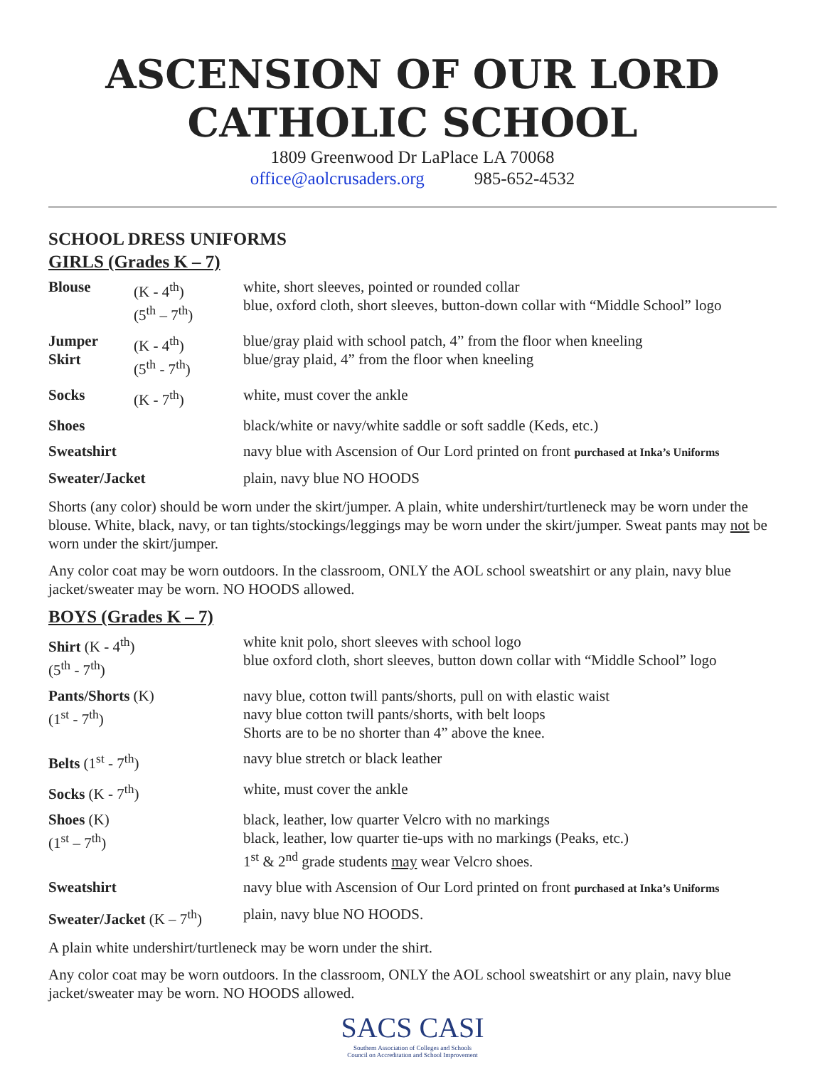ASCENSION OF OUR LORD
CATHOLIC SCHOOL
1809 Greenwood Dr LaPlace LA 70068
office@aolcrusaders.org 985-652-4532
SCHOOL DRESS UNIFORMS
GIRLS (Grades K – 7)
| Blouse | (K - 4<sup>th</sup>) (5<sup>th</sup> – 7<sup>th</sup>) | white, short sleeves, pointed or rounded collar blue, oxford cloth, short sleeves, button-down collar with “Middle School” logo |
| Jumper Skirt | (K - 4<sup>th</sup>) (5<sup>th</sup> - 7<sup>th</sup>) | blue/gray plaid with school patch, 4” from the floor when kneeling blue/gray plaid, 4” from the floor when kneeling |
| Socks | (K - 7<sup>th</sup>) | white, must cover the ankle |
| Shoes | | black/white or navy/white saddle or soft saddle (Keds, etc.) |
| Sweatshirt | | navy blue with Ascension of Our Lord printed on front purchased at Inka’s Uniforms |
| Sweater/Jacket | | plain, navy blue NO HOODS |
Shorts (any color) should be worn under the skirt/jumper. A plain, white undershirt/turtleneck may be worn under the blouse. White, black, navy, or tan tights/stockings/leggings may be worn under the skirt/jumper. Sweat pants may not be worn under the skirt/jumper.
Any color coat may be worn outdoors. In the classroom, ONLY the AOL school sweatshirt or any plain, navy blue jacket/sweater may be worn. NO HOODS allowed.
BOYS (Grades K – 7)
| Shirt (K - 4<sup>th</sup>) (5<sup>th</sup> - 7<sup>th</sup>) | white knit polo, short sleeves with school logo blue oxford cloth, short sleeves, button down collar with “Middle School” logo |
| Pants/Shorts (K) (1<sup>st</sup> - 7<sup>th</sup>) | navy blue, cotton twill pants/shorts, pull on with elastic waist navy blue cotton twill pants/shorts, with belt loops Shorts are to be no shorter than 4” above the knee. |
| Belts (1<sup>st</sup> - 7<sup>th</sup>) | navy blue stretch or black leather |
| Socks (K - 7<sup>th</sup>) | white, must cover the ankle |
| Shoes (K) (1<sup>st</sup> – 7<sup>th</sup>) | black, leather, low quarter Velcro with no markings black, leather, low quarter tie-ups with no markings (Peaks, etc.) 1<sup>st</sup> & 2<sup>nd</sup> grade students may wear Velcro shoes. |
| Sweatshirt | navy blue with Ascension of Our Lord printed on front purchased at Inka’s Uniforms |
| Sweater/Jacket (K – 7<sup>th</sup>) | plain, navy blue NO HOODS. |
A plain white undershirt/turtleneck may be worn under the shirt.
Any color coat may be worn outdoors. In the classroom, ONLY the AOL school sweatshirt or any plain, navy blue jacket/sweater may be worn. NO HOODS allowed.
SACS CASI
Southern Association of Colleges and Schools
Council on Accreditation and School Improvement